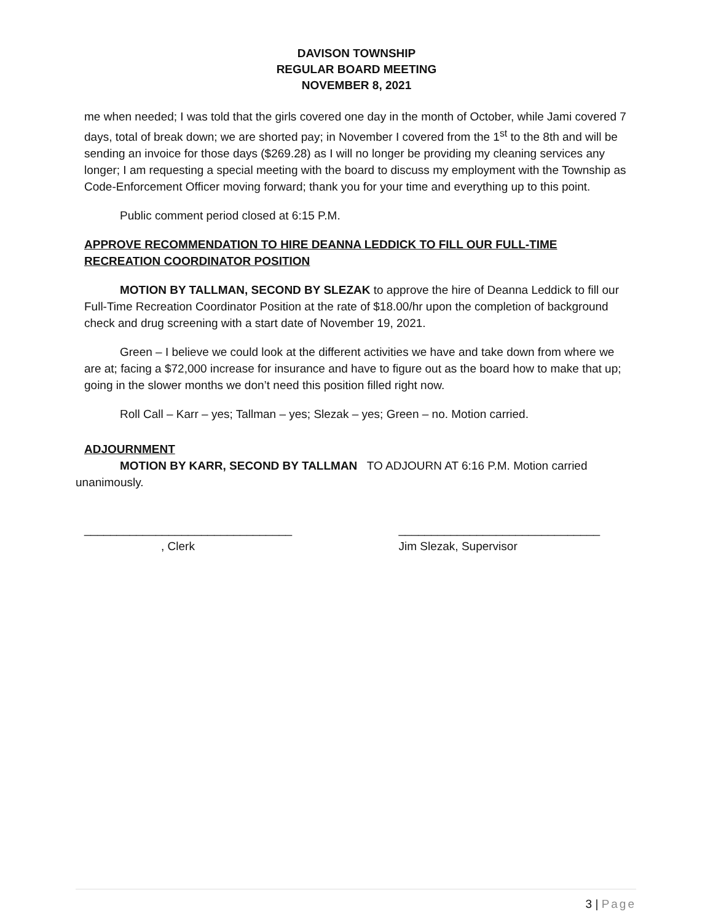DAVISON TOWNSHIP
REGULAR BOARD MEETING
NOVEMBER 8, 2021
me when needed; I was told that the girls covered one day in the month of October, while Jami covered 7 days, total of break down; we are shorted pay; in November I covered from the 1<sup>st</sup> to the 8th and will be sending an invoice for those days ($269.28) as I will no longer be providing my cleaning services any longer; I am requesting a special meeting with the board to discuss my employment with the Township as Code-Enforcement Officer moving forward; thank you for your time and everything up to this point.
Public comment period closed at 6:15 P.M.
APPROVE RECOMMENDATION TO HIRE DEANNA LEDDICK TO FILL OUR FULL-TIME RECREATION COORDINATOR POSITION
MOTION BY TALLMAN, SECOND BY SLEZAK to approve the hire of Deanna Leddick to fill our Full-Time Recreation Coordinator Position at the rate of $18.00/hr upon the completion of background check and drug screening with a start date of November 19, 2021.
Green – I believe we could look at the different activities we have and take down from where we are at; facing a $72,000 increase for insurance and have to figure out as the board how to make that up; going in the slower months we don’t need this position filled right now.
Roll Call – Karr – yes; Tallman – yes; Slezak – yes; Green – no. Motion carried.
ADJOURNMENT
MOTION BY KARR, SECOND BY TALLMAN TO ADJOURN AT 6:16 P.M. Motion carried unanimously.
________________________________
, Clerk
_______________________________
Jim Slezak, Supervisor
3 | Page